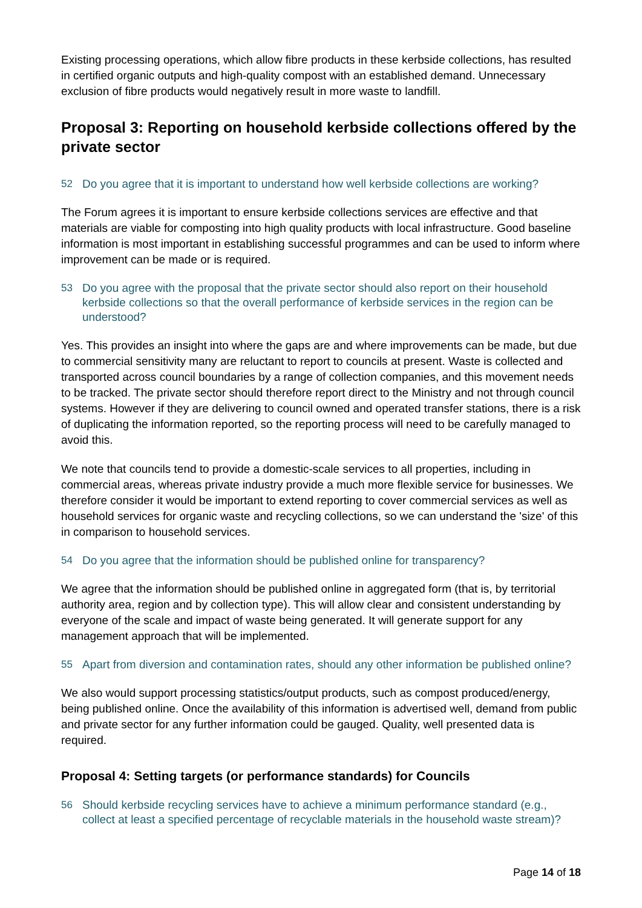Existing processing operations, which allow fibre products in these kerbside collections, has resulted in certified organic outputs and high-quality compost with an established demand. Unnecessary exclusion of fibre products would negatively result in more waste to landfill.
Proposal 3: Reporting on household kerbside collections offered by the private sector
52 Do you agree that it is important to understand how well kerbside collections are working?
The Forum agrees it is important to ensure kerbside collections services are effective and that materials are viable for composting into high quality products with local infrastructure. Good baseline information is most important in establishing successful programmes and can be used to inform where improvement can be made or is required.
53 Do you agree with the proposal that the private sector should also report on their household kerbside collections so that the overall performance of kerbside services in the region can be understood?
Yes. This provides an insight into where the gaps are and where improvements can be made, but due to commercial sensitivity many are reluctant to report to councils at present. Waste is collected and transported across council boundaries by a range of collection companies, and this movement needs to be tracked. The private sector should therefore report direct to the Ministry and not through council systems. However if they are delivering to council owned and operated transfer stations, there is a risk of duplicating the information reported, so the reporting process will need to be carefully managed to avoid this.
We note that councils tend to provide a domestic-scale services to all properties, including in commercial areas, whereas private industry provide a much more flexible service for businesses. We therefore consider it would be important to extend reporting to cover commercial services as well as household services for organic waste and recycling collections, so we can understand the 'size' of this in comparison to household services.
54 Do you agree that the information should be published online for transparency?
We agree that the information should be published online in aggregated form (that is, by territorial authority area, region and by collection type). This will allow clear and consistent understanding by everyone of the scale and impact of waste being generated. It will generate support for any management approach that will be implemented.
55 Apart from diversion and contamination rates, should any other information be published online?
We also would support processing statistics/output products, such as compost produced/energy, being published online. Once the availability of this information is advertised well, demand from public and private sector for any further information could be gauged. Quality, well presented data is required.
Proposal 4: Setting targets (or performance standards) for Councils
56 Should kerbside recycling services have to achieve a minimum performance standard (e.g., collect at least a specified percentage of recyclable materials in the household waste stream)?
Page 14 of 18